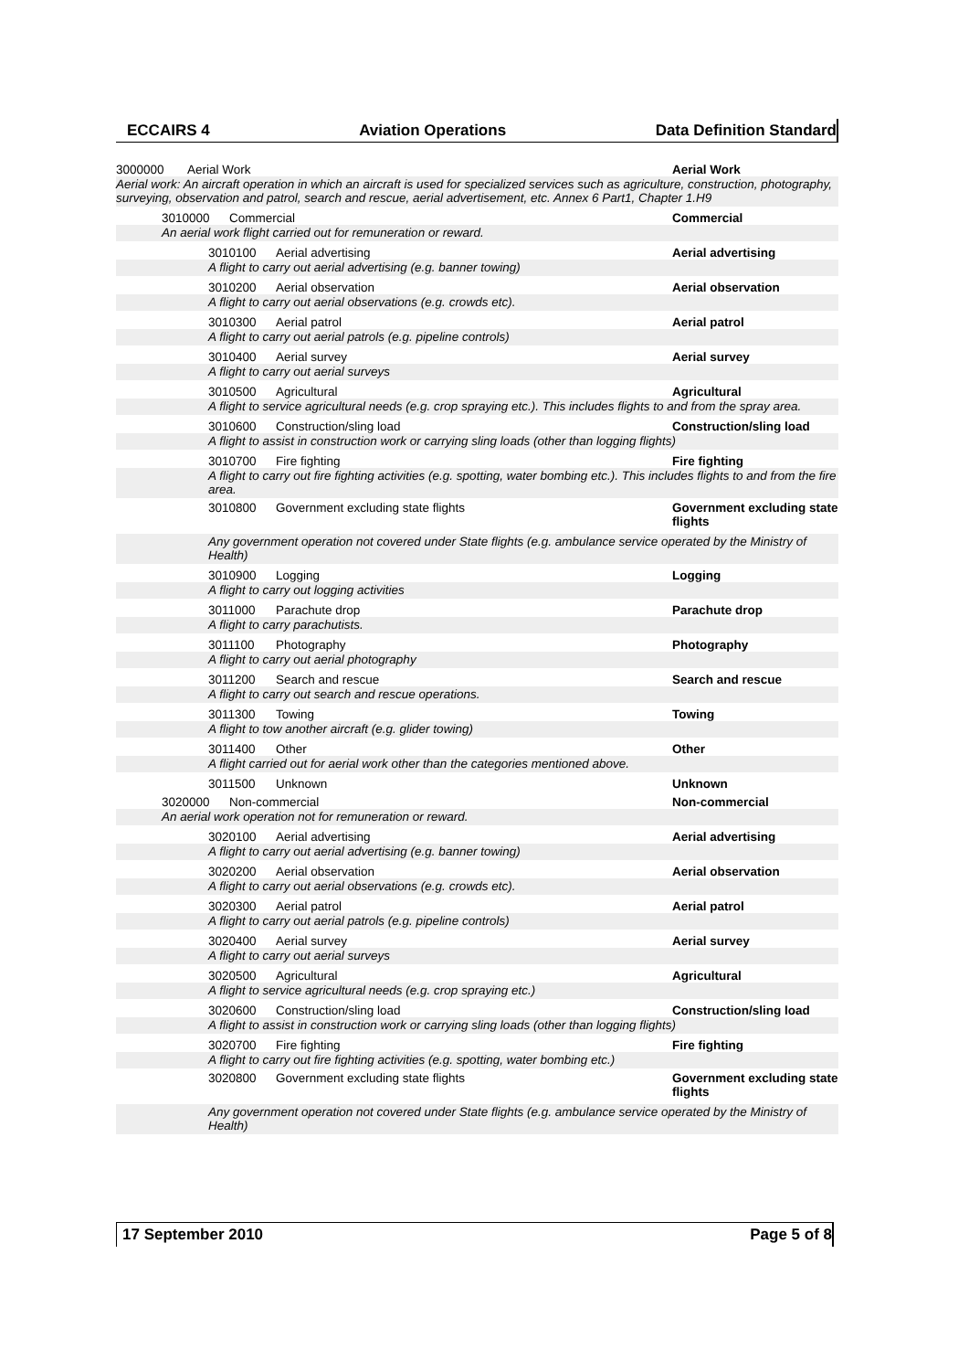ECCAIRS 4 Aviation Operations Data Definition Standard
3000000 Aerial Work Aerial Work
Aerial work: An aircraft operation in which an aircraft is used for specialized services such as agriculture, construction, photography, surveying, observation and patrol, search and rescue, aerial advertisement, etc. Annex 6 Part1, Chapter 1.H9
3010000 Commercial Commercial
An aerial work flight carried out for remuneration or reward.
3010100 Aerial advertising Aerial advertising
A flight to carry out aerial advertising (e.g. banner towing)
3010200 Aerial observation Aerial observation
A flight to carry out aerial observations (e.g. crowds etc).
3010300 Aerial patrol Aerial patrol
A flight to carry out aerial patrols (e.g. pipeline controls)
3010400 Aerial survey Aerial survey
A flight to carry out aerial surveys
3010500 Agricultural Agricultural
A flight to service agricultural needs (e.g. crop spraying etc.). This includes flights to and from the spray area.
3010600 Construction/sling load Construction/sling load
A flight to assist in construction work or carrying sling loads (other than logging flights)
3010700 Fire fighting Fire fighting
A flight to carry out fire fighting activities (e.g. spotting, water bombing etc.). This includes flights to and from the fire area.
3010800 Government excluding state flights Government excluding state flights
Any government operation not covered under State flights (e.g. ambulance service operated by the Ministry of Health)
3010900 Logging Logging
A flight to carry out logging activities
3011000 Parachute drop Parachute drop
A flight to carry parachutists.
3011100 Photography Photography
A flight to carry out aerial photography
3011200 Search and rescue Search and rescue
A flight to carry out search and rescue operations.
3011300 Towing Towing
A flight to tow another aircraft (e.g. glider towing)
3011400 Other Other
A flight carried out for aerial work other than the categories mentioned above.
3011500 Unknown Unknown
3020000 Non-commercial Non-commercial
An aerial work operation not for remuneration or reward.
3020100 Aerial advertising Aerial advertising
A flight to carry out aerial advertising (e.g. banner towing)
3020200 Aerial observation Aerial observation
A flight to carry out aerial observations (e.g. crowds etc).
3020300 Aerial patrol Aerial patrol
A flight to carry out aerial patrols (e.g. pipeline controls)
3020400 Aerial survey Aerial survey
A flight to carry out aerial surveys
3020500 Agricultural Agricultural
A flight to service agricultural needs (e.g. crop spraying etc.)
3020600 Construction/sling load Construction/sling load
A flight to assist in construction work or carrying sling loads (other than logging flights)
3020700 Fire fighting Fire fighting
A flight to carry out fire fighting activities (e.g. spotting, water bombing etc.)
3020800 Government excluding state flights Government excluding state flights
Any government operation not covered under State flights (e.g. ambulance service operated by the Ministry of Health)
17 September 2010 Page 5 of 8